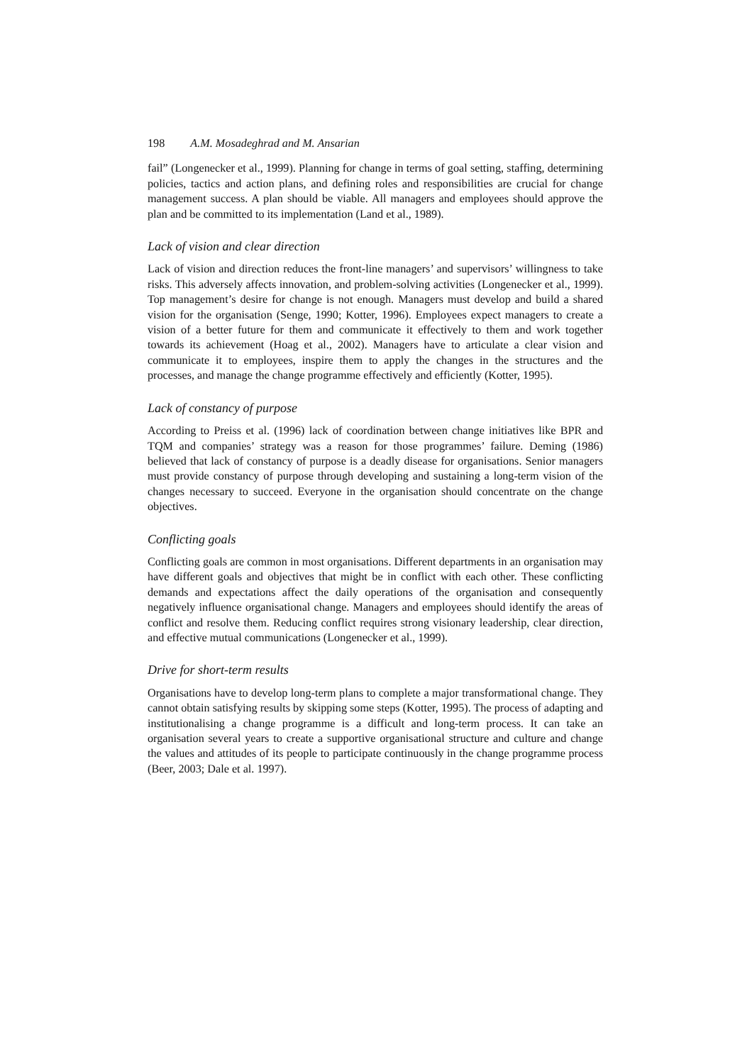198 A.M. Mosadeghrad and M. Ansarian
fail” (Longenecker et al., 1999). Planning for change in terms of goal setting, staffing, determining policies, tactics and action plans, and defining roles and responsibilities are crucial for change management success. A plan should be viable. All managers and employees should approve the plan and be committed to its implementation (Land et al., 1989).
Lack of vision and clear direction
Lack of vision and direction reduces the front-line managers’ and supervisors’ willingness to take risks. This adversely affects innovation, and problem-solving activities (Longenecker et al., 1999). Top management’s desire for change is not enough. Managers must develop and build a shared vision for the organisation (Senge, 1990; Kotter, 1996). Employees expect managers to create a vision of a better future for them and communicate it effectively to them and work together towards its achievement (Hoag et al., 2002). Managers have to articulate a clear vision and communicate it to employees, inspire them to apply the changes in the structures and the processes, and manage the change programme effectively and efficiently (Kotter, 1995).
Lack of constancy of purpose
According to Preiss et al. (1996) lack of coordination between change initiatives like BPR and TQM and companies’ strategy was a reason for those programmes’ failure. Deming (1986) believed that lack of constancy of purpose is a deadly disease for organisations. Senior managers must provide constancy of purpose through developing and sustaining a long-term vision of the changes necessary to succeed. Everyone in the organisation should concentrate on the change objectives.
Conflicting goals
Conflicting goals are common in most organisations. Different departments in an organisation may have different goals and objectives that might be in conflict with each other. These conflicting demands and expectations affect the daily operations of the organisation and consequently negatively influence organisational change. Managers and employees should identify the areas of conflict and resolve them. Reducing conflict requires strong visionary leadership, clear direction, and effective mutual communications (Longenecker et al., 1999).
Drive for short-term results
Organisations have to develop long-term plans to complete a major transformational change. They cannot obtain satisfying results by skipping some steps (Kotter, 1995). The process of adapting and institutionalising a change programme is a difficult and long-term process. It can take an organisation several years to create a supportive organisational structure and culture and change the values and attitudes of its people to participate continuously in the change programme process (Beer, 2003; Dale et al. 1997).